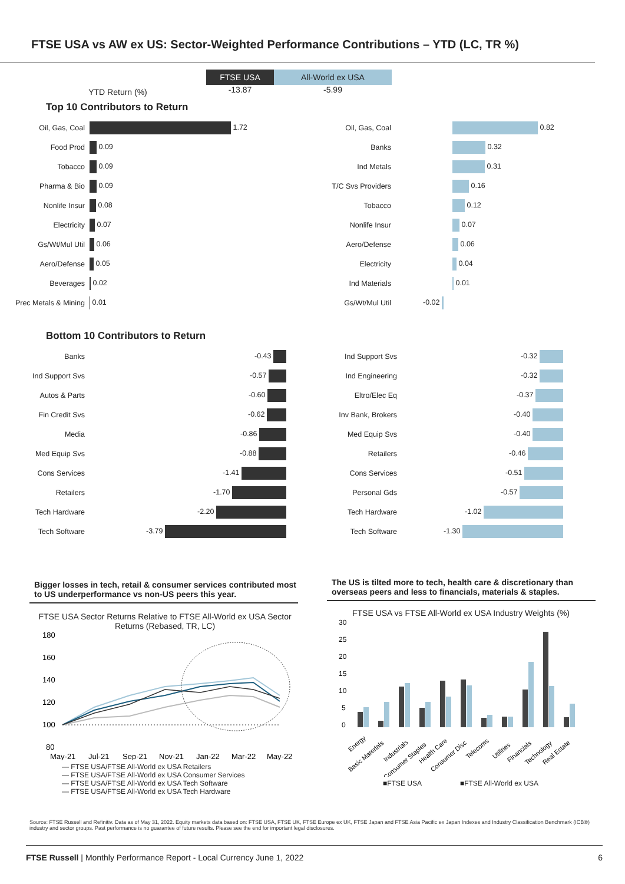FTSE USA vs AW ex US: Sector-Weighted Performance Contributions – YTD (LC, TR %)
YTD Return (%)
FTSE USA
-13.87
All-World ex USA
-5.99
Top 10 Contributors to Return
| Oil, Gas, Coal | 1.72 |
| Food Prod | 0.09 |
| Tobacco | 0.09 |
| Pharma & Bio | 0.09 |
| Nonlife Insur | 0.08 |
| Electricity | 0.07 |
| Gs/Wt/Mul Util | 0.06 |
| Aero/Defense | 0.05 |
| Beverages | 0.02 |
| Prec Metals & Mining | 0.01 |
| Oil, Gas, Coal | 0.82 |
| Banks | 0.32 |
| Ind Metals | 0.31 |
| T/C Svs Providers | 0.16 |
| Tobacco | 0.12 |
| Nonlife Insur | 0.07 |
| Aero/Defense | 0.06 |
| Electricity | 0.04 |
| Ind Materials | 0.01 |
| Gs/Wt/Mul Util | -0.02 |
Bottom 10 Contributors to Return
| Banks | -0.43 |
| Ind Support Svs | -0.57 |
| Autos & Parts | -0.60 |
| Fin Credit Svs | -0.62 |
| Media | -0.86 |
| Med Equip Svs | -0.88 |
| Cons Services | -1.41 |
| Retailers | -1.70 |
| Tech Hardware | -2.20 |
| Tech Software | -3.79 |
| Ind Support Svs | -0.32 |
| Ind Engineering | -0.32 |
| Eltro/Elec Eq | -0.37 |
| Inv Bank, Brokers | -0.40 |
| Med Equip Svs | -0.40 |
| Retailers | -0.46 |
| Cons Services | -0.51 |
| Personal Gds | -0.57 |
| Tech Hardware | -1.02 |
| Tech Software | -1.30 |
Bigger losses in tech, retail & consumer services contributed most to US underperformance vs non-US peers this year.
FTSE USA Sector Returns Relative to FTSE All-World ex USA Sector Returns (Rebased, TR, LC)
180
160
140
120
100
80
May-21
Jul-21
Sep-21
Nov-21
Jan-22
Mar-22
May-22
— FTSE USA/FTSE All-World ex USA Retailers
— FTSE USA/FTSE All-World ex USA Consumer Services
— FTSE USA/FTSE All-World ex USA Tech Software
— FTSE USA/FTSE All-World ex USA Tech Hardware
The US is tilted more to tech, health care & discretionary than overseas peers and less to financials, materials & staples.
FTSE USA vs FTSE All-World ex USA Industry Weights (%)
30
25
20
15
10
5
0
Energy
Basic Materials
Industrials
Consumer Staples
Health Care
Consumer Disc
Telecoms
Utilities
Financials
Technology
Real Estate
■FTSE USA ■FTSE All-World ex USA
Source: FTSE Russell and Refinitiv. Data as of May 31, 2022. Equity markets data based on: FTSE USA, FTSE UK, FTSE Europe ex UK, FTSE Japan and FTSE Asia Pacific ex Japan Indexes and Industry Classification Benchmark (ICB®) industry and sector groups. Past performance is no guarantee of future results. Please see the end for important legal disclosures.
FTSE Russell | Monthly Performance Report - Local Currency June 1, 2022 6